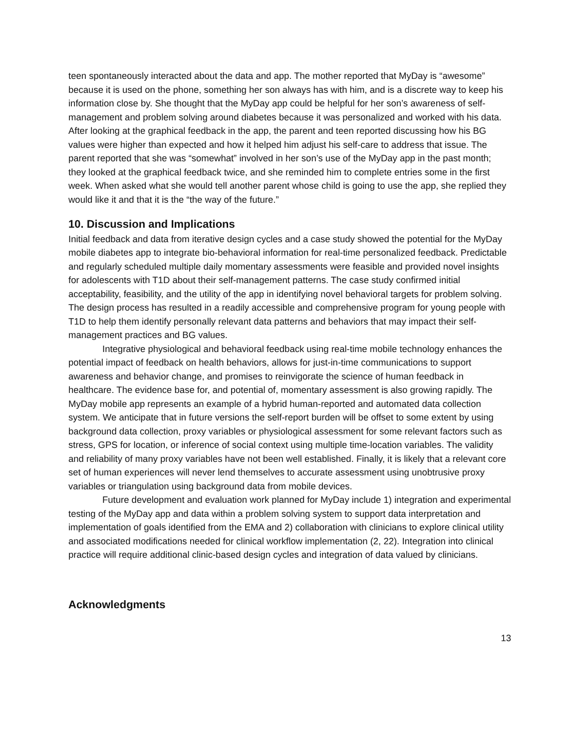teen spontaneously interacted about the data and app. The mother reported that MyDay is “awesome” because it is used on the phone, something her son always has with him, and is a discrete way to keep his information close by. She thought that the MyDay app could be helpful for her son’s awareness of self-management and problem solving around diabetes because it was personalized and worked with his data. After looking at the graphical feedback in the app, the parent and teen reported discussing how his BG values were higher than expected and how it helped him adjust his self-care to address that issue. The parent reported that she was “somewhat” involved in her son’s use of the MyDay app in the past month; they looked at the graphical feedback twice, and she reminded him to complete entries some in the first week. When asked what she would tell another parent whose child is going to use the app, she replied they would like it and that it is the “the way of the future.”
10. Discussion and Implications
Initial feedback and data from iterative design cycles and a case study showed the potential for the MyDay mobile diabetes app to integrate bio-behavioral information for real-time personalized feedback. Predictable and regularly scheduled multiple daily momentary assessments were feasible and provided novel insights for adolescents with T1D about their self-management patterns. The case study confirmed initial acceptability, feasibility, and the utility of the app in identifying novel behavioral targets for problem solving. The design process has resulted in a readily accessible and comprehensive program for young people with T1D to help them identify personally relevant data patterns and behaviors that may impact their self-management practices and BG values.
Integrative physiological and behavioral feedback using real-time mobile technology enhances the potential impact of feedback on health behaviors, allows for just-in-time communications to support awareness and behavior change, and promises to reinvigorate the science of human feedback in healthcare. The evidence base for, and potential of, momentary assessment is also growing rapidly. The MyDay mobile app represents an example of a hybrid human-reported and automated data collection system. We anticipate that in future versions the self-report burden will be offset to some extent by using background data collection, proxy variables or physiological assessment for some relevant factors such as stress, GPS for location, or inference of social context using multiple time-location variables. The validity and reliability of many proxy variables have not been well established. Finally, it is likely that a relevant core set of human experiences will never lend themselves to accurate assessment using unobtrusive proxy variables or triangulation using background data from mobile devices.
Future development and evaluation work planned for MyDay include 1) integration and experimental testing of the MyDay app and data within a problem solving system to support data interpretation and implementation of goals identified from the EMA and 2) collaboration with clinicians to explore clinical utility and associated modifications needed for clinical workflow implementation (2, 22). Integration into clinical practice will require additional clinic-based design cycles and integration of data valued by clinicians.
Acknowledgments
13